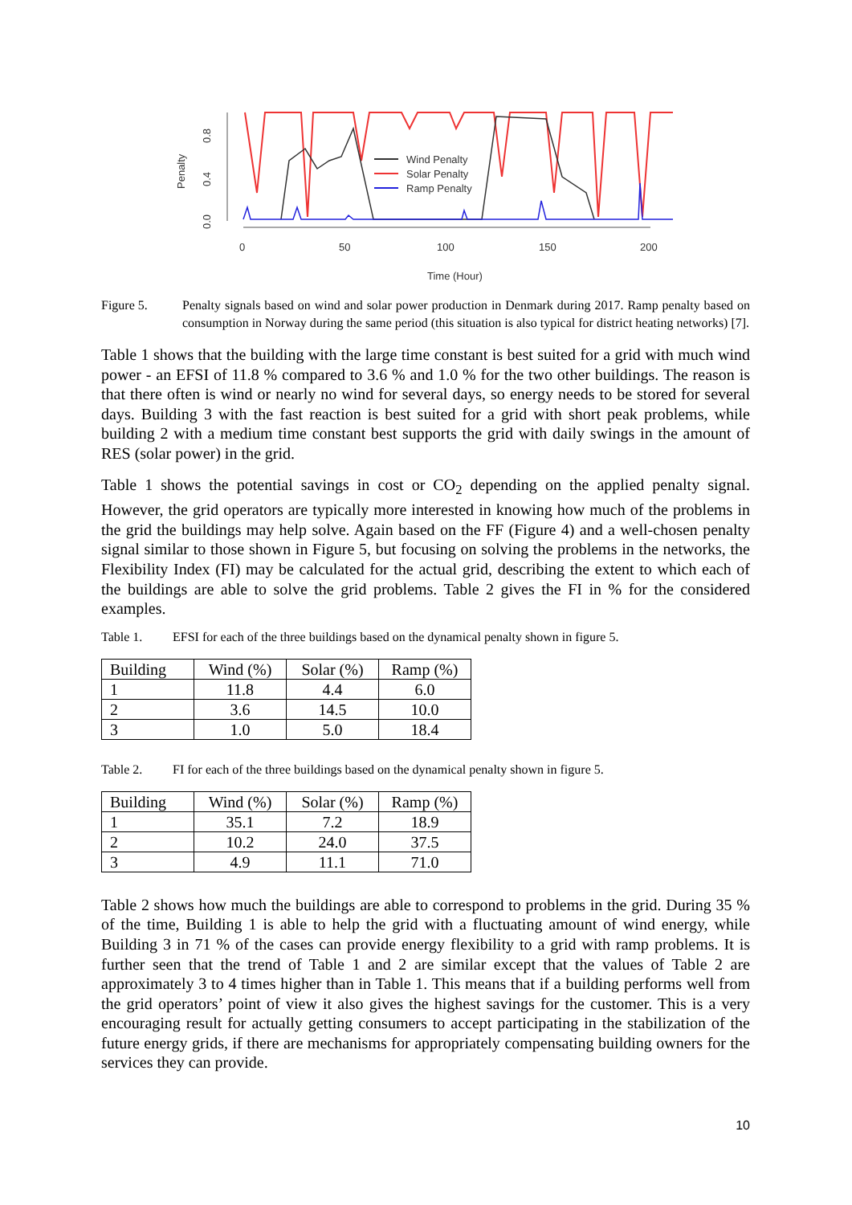Penalty
0.0
0.4
0.8
0
50
100
150
200
Time (Hour)
Wind Penalty
Solar Penalty
Ramp Penalty
Figure 5. Penalty signals based on wind and solar power production in Denmark during 2017. Ramp penalty based on consumption in Norway during the same period (this situation is also typical for district heating networks) [7].
Table 1 shows that the building with the large time constant is best suited for a grid with much wind power - an EFSI of 11.8 % compared to 3.6 % and 1.0 % for the two other buildings. The reason is that there often is wind or nearly no wind for several days, so energy needs to be stored for several days. Building 3 with the fast reaction is best suited for a grid with short peak problems, while building 2 with a medium time constant best supports the grid with daily swings in the amount of RES (solar power) in the grid.
Table 1 shows the potential savings in cost or CO<sub>2</sub> depending on the applied penalty signal. However, the grid operators are typically more interested in knowing how much of the problems in the grid the buildings may help solve. Again based on the FF (Figure 4) and a well-chosen penalty signal similar to those shown in Figure 5, but focusing on solving the problems in the networks, the Flexibility Index (FI) may be calculated for the actual grid, describing the extent to which each of the buildings are able to solve the grid problems. Table 2 gives the FI in % for the considered examples.
Table 1. EFSI for each of the three buildings based on the dynamical penalty shown in figure 5.
| Building | Wind (%) | Solar (%) | Ramp (%) |
| --- | --- | --- | --- |
| 1 | 11.8 | 4.4 | 6.0 |
| 2 | 3.6 | 14.5 | 10.0 |
| 3 | 1.0 | 5.0 | 18.4 |
Table 2. FI for each of the three buildings based on the dynamical penalty shown in figure 5.
| Building | Wind (%) | Solar (%) | Ramp (%) |
| --- | --- | --- | --- |
| 1 | 35.1 | 7.2 | 18.9 |
| 2 | 10.2 | 24.0 | 37.5 |
| 3 | 4.9 | 11.1 | 71.0 |
Table 2 shows how much the buildings are able to correspond to problems in the grid. During 35 % of the time, Building 1 is able to help the grid with a fluctuating amount of wind energy, while Building 3 in 71 % of the cases can provide energy flexibility to a grid with ramp problems. It is further seen that the trend of Table 1 and 2 are similar except that the values of Table 2 are approximately 3 to 4 times higher than in Table 1. This means that if a building performs well from the grid operators’ point of view it also gives the highest savings for the customer. This is a very encouraging result for actually getting consumers to accept participating in the stabilization of the future energy grids, if there are mechanisms for appropriately compensating building owners for the services they can provide.
10